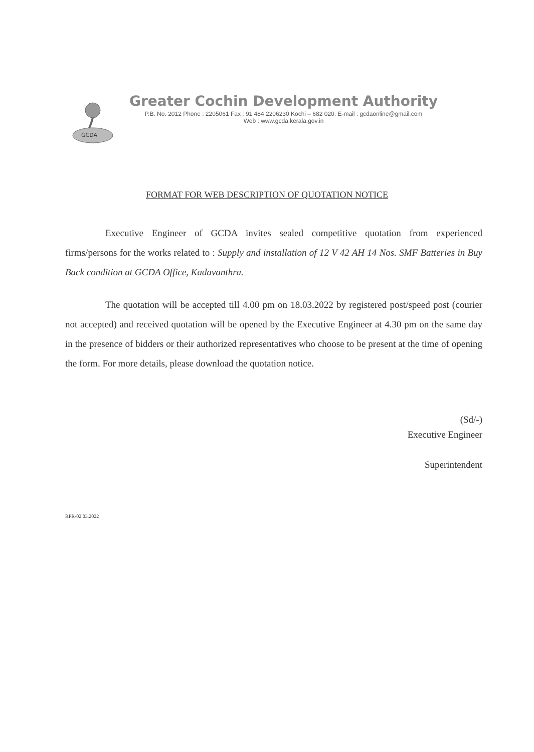GCDA
Greater Cochin Development Authority
P.B. No. 2012 Phone : 2205061 Fax : 91 484 2206230 Kochi – 682 020. E-mail : gcdaonline@gmail.com
Web : www.gcda.kerala.gov.in
FORMAT FOR WEB DESCRIPTION OF QUOTATION NOTICE
Executive Engineer of GCDA invites sealed competitive quotation from experienced firms/persons for the works related to : Supply and installation of 12 V 42 AH 14 Nos. SMF Batteries in Buy Back condition at GCDA Office, Kadavanthra.
The quotation will be accepted till 4.00 pm on 18.03.2022 by registered post/speed post (courier not accepted) and received quotation will be opened by the Executive Engineer at 4.30 pm on the same day in the presence of bidders or their authorized representatives who choose to be present at the time of opening the form. For more details, please download the quotation notice.
(Sd/-)
Executive Engineer
Superintendent
RPR-02.03.2022